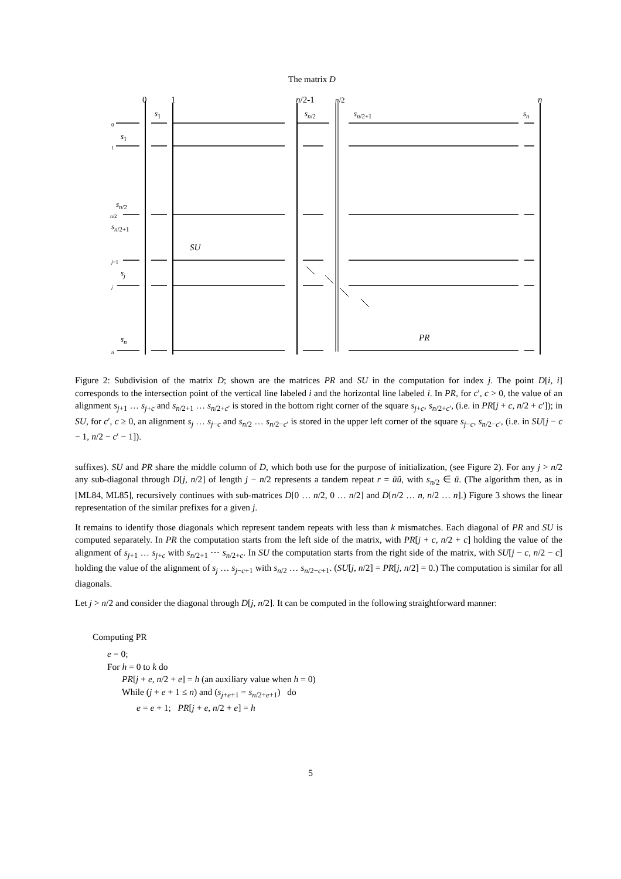The matrix D
0 1 n/2-1 n/2 n
s<sub>1</sub> s<sub>n/2</sub> s<sub>n/2+1</sub> s<sub>n</sub>
0
s<sub>1</sub>
1
s<sub>n/2</sub>
n/2
s<sub>n/2+1</sub>
SU
j−1
s<sub>j</sub>
j
s<sub>n</sub> PR
n
Figure 2: Subdivision of the matrix D; shown are the matrices PR and SU in the computation for index j. The point D[i, i] corresponds to the intersection point of the vertical line labeled i and the horizontal line labeled i. In PR, for c′, c > 0, the value of an alignment s<sub>j+1</sub> … s<sub>j+c</sub> and s<sub>n/2+1</sub> … s<sub>n/2+c′</sub> is stored in the bottom right corner of the square s<sub>j+c</sub>, s<sub>n/2+c′</sub>, (i.e. in PR[j + c, n/2 + c′]); in SU, for c′, c ≥ 0, an alignment s<sub>j</sub> … s<sub>j−c</sub> and s<sub>n/2</sub> … s<sub>n/2−c′</sub> is stored in the upper left corner of the square s<sub>j−c</sub>, s<sub>n/2−c′</sub>, (i.e. in SU[j − c − 1, n/2 − c′ − 1]).
suffixes). SU and PR share the middle column of D, which both use for the purpose of initialization, (see Figure 2). For any j > n/2 any sub-diagonal through D[j, n/2] of length j − n/2 represents a tandem repeat r = ūû, with s<sub>n/2</sub> ∈ ū. (The algorithm then, as in [ML84, ML85], recursively continues with sub-matrices D[0 … n/2, 0 … n/2] and D[n/2 … n, n/2 … n].) Figure 3 shows the linear representation of the similar prefixes for a given j.
It remains to identify those diagonals which represent tandem repeats with less than k mismatches. Each diagonal of PR and SU is computed separately. In PR the computation starts from the left side of the matrix, with PR[j + c, n/2 + c] holding the value of the alignment of s<sub>j+1</sub> … s<sub>j+c</sub> with s<sub>n/2+1</sub> ⋯ s<sub>n/2+c</sub>. In SU the computation starts from the right side of the matrix, with SU[j − c, n/2 − c] holding the value of the alignment of s<sub>j</sub> … s<sub>j−c+1</sub> with s<sub>n/2</sub> … s<sub>n/2−c+1</sub>. (SU[j, n/2] = PR[j, n/2] = 0.) The computation is similar for all diagonals.
Let j > n/2 and consider the diagonal through D[j, n/2]. It can be computed in the following straightforward manner:
Computing PR
e = 0;
For h = 0 to k do
PR[j + e, n/2 + e] = h (an auxiliary value when h = 0)
While (j + e + 1 ≤ n) and (s<sub>j+e+1</sub> = s<sub>n/2+e+1</sub>) do
e = e + 1; PR[j + e, n/2 + e] = h
5